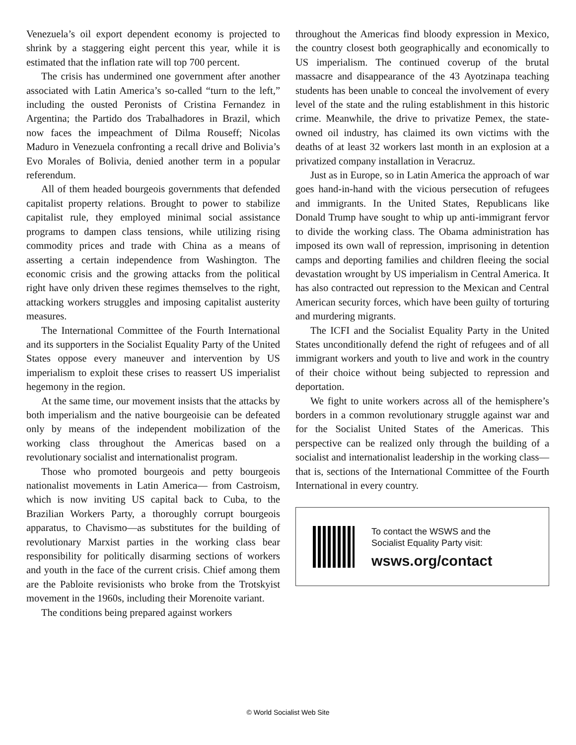Venezuela’s oil export dependent economy is projected to shrink by a staggering eight percent this year, while it is estimated that the inflation rate will top 700 percent.
The crisis has undermined one government after another associated with Latin America’s so-called “turn to the left,” including the ousted Peronists of Cristina Fernandez in Argentina; the Partido dos Trabalhadores in Brazil, which now faces the impeachment of Dilma Rouseff; Nicolas Maduro in Venezuela confronting a recall drive and Bolivia’s Evo Morales of Bolivia, denied another term in a popular referendum.
All of them headed bourgeois governments that defended capitalist property relations. Brought to power to stabilize capitalist rule, they employed minimal social assistance programs to dampen class tensions, while utilizing rising commodity prices and trade with China as a means of asserting a certain independence from Washington. The economic crisis and the growing attacks from the political right have only driven these regimes themselves to the right, attacking workers struggles and imposing capitalist austerity measures.
The International Committee of the Fourth International and its supporters in the Socialist Equality Party of the United States oppose every maneuver and intervention by US imperialism to exploit these crises to reassert US imperialist hegemony in the region.
At the same time, our movement insists that the attacks by both imperialism and the native bourgeoisie can be defeated only by means of the independent mobilization of the working class throughout the Americas based on a revolutionary socialist and internationalist program.
Those who promoted bourgeois and petty bourgeois nationalist movements in Latin America— from Castroism, which is now inviting US capital back to Cuba, to the Brazilian Workers Party, a thoroughly corrupt bourgeois apparatus, to Chavismo—as substitutes for the building of revolutionary Marxist parties in the working class bear responsibility for politically disarming sections of workers and youth in the face of the current crisis. Chief among them are the Pabloite revisionists who broke from the Trotskyist movement in the 1960s, including their Morenoite variant.
The conditions being prepared against workers
throughout the Americas find bloody expression in Mexico, the country closest both geographically and economically to US imperialism. The continued coverup of the brutal massacre and disappearance of the 43 Ayotzinapa teaching students has been unable to conceal the involvement of every level of the state and the ruling establishment in this historic crime. Meanwhile, the drive to privatize Pemex, the state-owned oil industry, has claimed its own victims with the deaths of at least 32 workers last month in an explosion at a privatized company installation in Veracruz.
Just as in Europe, so in Latin America the approach of war goes hand-in-hand with the vicious persecution of refugees and immigrants. In the United States, Republicans like Donald Trump have sought to whip up anti-immigrant fervor to divide the working class. The Obama administration has imposed its own wall of repression, imprisoning in detention camps and deporting families and children fleeing the social devastation wrought by US imperialism in Central America. It has also contracted out repression to the Mexican and Central American security forces, which have been guilty of torturing and murdering migrants.
The ICFI and the Socialist Equality Party in the United States unconditionally defend the right of refugees and of all immigrant workers and youth to live and work in the country of their choice without being subjected to repression and deportation.
We fight to unite workers across all of the hemisphere’s borders in a common revolutionary struggle against war and for the Socialist United States of the Americas. This perspective can be realized only through the building of a socialist and internationalist leadership in the working class—that is, sections of the International Committee of the Fourth International in every country.
To contact the WSWS and the
Socialist Equality Party visit:
wsws.org/contact
© World Socialist Web Site